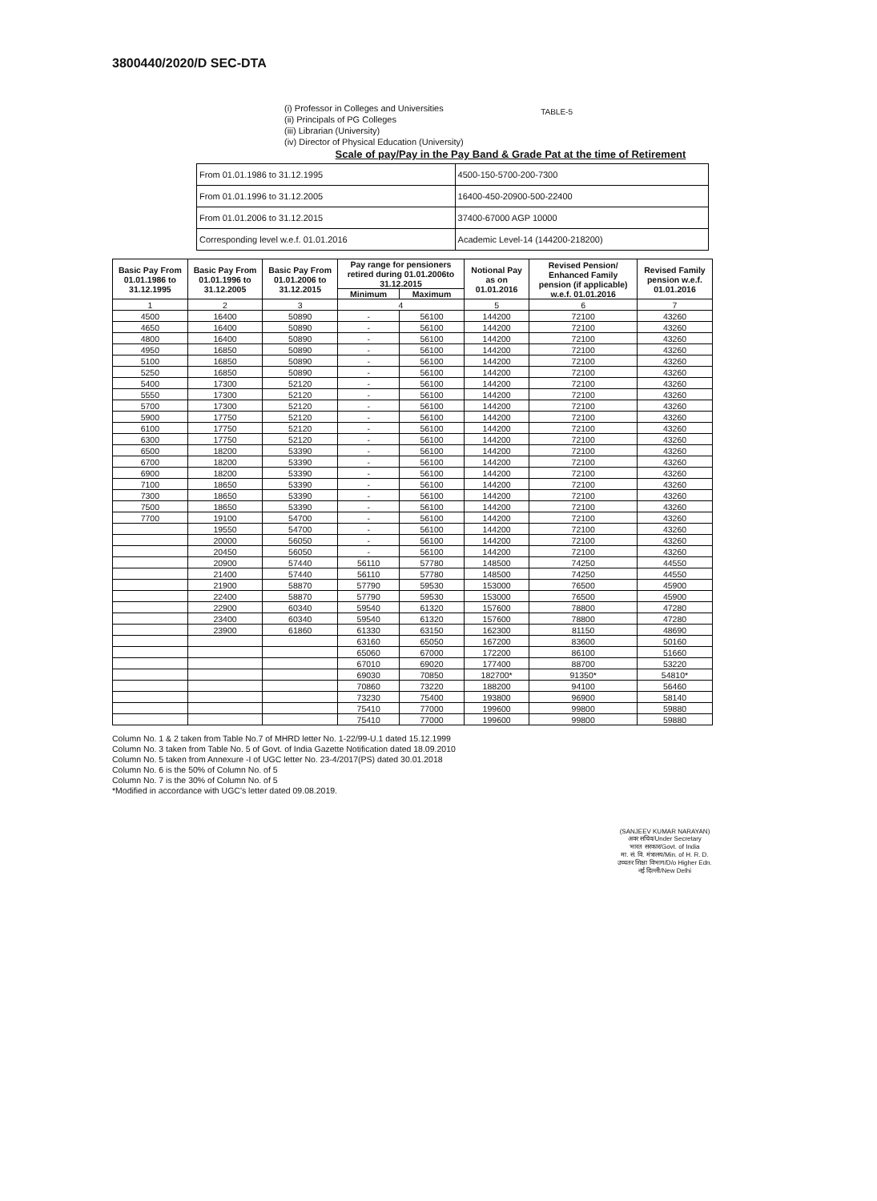3800440/2020/D SEC-DTA
(i) Professor in Colleges and Universities
(ii) Principals of PG Colleges
(iii) Librarian (University)
(iv) Director of Physical Education (University)
TABLE-5
Scale of pay/Pay in the Pay Band & Grade Pat at the time of Retirement
| From 01.01.1986 to 31.12.1995 | 4500-150-5700-200-7300 |
| From 01.01.1996 to 31.12.2005 | 16400-450-20900-500-22400 |
| From 01.01.2006 to 31.12.2015 | 37400-67000 AGP 10000 |
| Corresponding level w.e.f. 01.01.2016 | Academic Level-14 (144200-218200) |
| Basic Pay From 01.01.1986 to 31.12.1995 | Basic Pay From 01.01.1996 to 31.12.2005 | Basic Pay From 01.01.2006 to 31.12.2015 | Pay range for pensioners retired during 01.01.2006to 31.12.2015 | | Notional Pay as on 01.01.2016 | Revised Pension/ Enhanced Family pension (if applicable) w.e.f. 01.01.2016 | Revised Family pension w.e.f. 01.01.2016 |
| --- | --- | --- | --- | --- | --- | --- | --- |
| | | | Minimum | Maximum | | | |
| 1 | 2 | 3 | 4 | | 5 | 6 | 7 |
| 4500 | 16400 | 50890 | - | 56100 | 144200 | 72100 | 43260 |
| 4650 | 16400 | 50890 | - | 56100 | 144200 | 72100 | 43260 |
| 4800 | 16400 | 50890 | - | 56100 | 144200 | 72100 | 43260 |
| 4950 | 16850 | 50890 | - | 56100 | 144200 | 72100 | 43260 |
| 5100 | 16850 | 50890 | - | 56100 | 144200 | 72100 | 43260 |
| 5250 | 16850 | 50890 | - | 56100 | 144200 | 72100 | 43260 |
| 5400 | 17300 | 52120 | - | 56100 | 144200 | 72100 | 43260 |
| 5550 | 17300 | 52120 | - | 56100 | 144200 | 72100 | 43260 |
| 5700 | 17300 | 52120 | - | 56100 | 144200 | 72100 | 43260 |
| 5900 | 17750 | 52120 | - | 56100 | 144200 | 72100 | 43260 |
| 6100 | 17750 | 52120 | - | 56100 | 144200 | 72100 | 43260 |
| 6300 | 17750 | 52120 | - | 56100 | 144200 | 72100 | 43260 |
| 6500 | 18200 | 53390 | - | 56100 | 144200 | 72100 | 43260 |
| 6700 | 18200 | 53390 | - | 56100 | 144200 | 72100 | 43260 |
| 6900 | 18200 | 53390 | - | 56100 | 144200 | 72100 | 43260 |
| 7100 | 18650 | 53390 | - | 56100 | 144200 | 72100 | 43260 |
| 7300 | 18650 | 53390 | - | 56100 | 144200 | 72100 | 43260 |
| 7500 | 18650 | 53390 | - | 56100 | 144200 | 72100 | 43260 |
| 7700 | 19100 | 54700 | - | 56100 | 144200 | 72100 | 43260 |
| | 19550 | 54700 | - | 56100 | 144200 | 72100 | 43260 |
| | 20000 | 56050 | - | 56100 | 144200 | 72100 | 43260 |
| | 20450 | 56050 | - | 56100 | 144200 | 72100 | 43260 |
| | 20900 | 57440 | 56110 | 57780 | 148500 | 74250 | 44550 |
| | 21400 | 57440 | 56110 | 57780 | 148500 | 74250 | 44550 |
| | 21900 | 58870 | 57790 | 59530 | 153000 | 76500 | 45900 |
| | 22400 | 58870 | 57790 | 59530 | 153000 | 76500 | 45900 |
| | 22900 | 60340 | 59540 | 61320 | 157600 | 78800 | 47280 |
| | 23400 | 60340 | 59540 | 61320 | 157600 | 78800 | 47280 |
| | 23900 | 61860 | 61330 | 63150 | 162300 | 81150 | 48690 |
| | | | 63160 | 65050 | 167200 | 83600 | 50160 |
| | | | 65060 | 67000 | 172200 | 86100 | 51660 |
| | | | 67010 | 69020 | 177400 | 88700 | 53220 |
| | | | 69030 | 70850 | 182700* | 91350* | 54810* |
| | | | 70860 | 73220 | 188200 | 94100 | 56460 |
| | | | 73230 | 75400 | 193800 | 96900 | 58140 |
| | | | 75410 | 77000 | 199600 | 99800 | 59880 |
| | | | 75410 | 77000 | 199600 | 99800 | 59880 |
Column No. 1 & 2 taken from Table No.7 of MHRD letter No. 1-22/99-U.1 dated 15.12.1999
Column No. 3 taken from Table No. 5 of Govt. of India Gazette Notification dated 18.09.2010
Column No. 5 taken from Annexure -I of UGC letter No. 23-4/2017(PS) dated 30.01.2018
Column No. 6 is the 50% of Column No. of 5
Column No. 7 is the 30% of Column No. of 5
*Modified in accordance with UGC's letter dated 09.08.2019.
(SANJEEV KUMAR NARAYAN)
अवर सचिव/Under Secretary
भारत सरकार/Govt. of India
मा. सं. वि. मंत्रालय/Min. of H. R. D.
उच्चतर शिक्षा विभाग/D/o Higher Edn.
नई दिल्ली/New Delhi